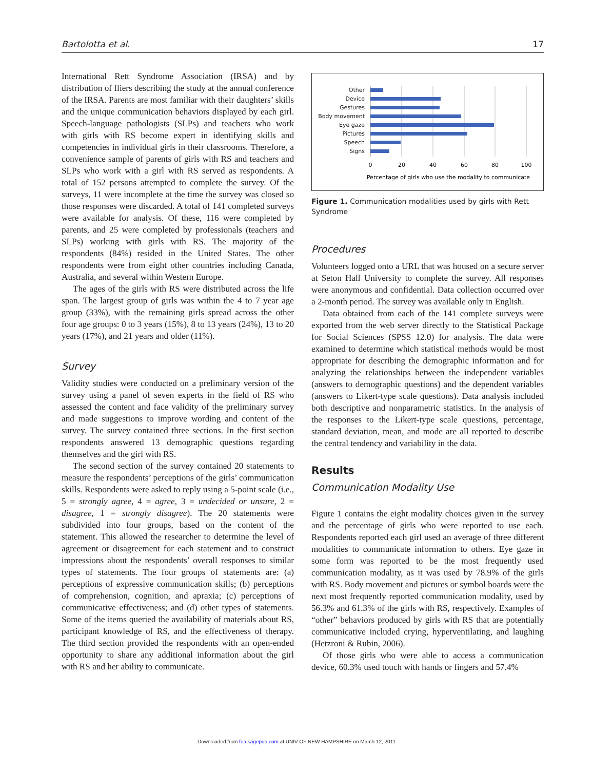Bartolotta et al. 17
International Rett Syndrome Association (IRSA) and by distribution of fliers describing the study at the annual conference of the IRSA. Parents are most familiar with their daughters’ skills and the unique communication behaviors displayed by each girl. Speech-language pathologists (SLPs) and teachers who work with girls with RS become expert in identifying skills and competencies in individual girls in their classrooms. Therefore, a convenience sample of parents of girls with RS and teachers and SLPs who work with a girl with RS served as respondents. A total of 152 persons attempted to complete the survey. Of the surveys, 11 were incomplete at the time the survey was closed so those responses were discarded. A total of 141 completed surveys were available for analysis. Of these, 116 were completed by parents, and 25 were completed by professionals (teachers and SLPs) working with girls with RS. The majority of the respondents (84%) resided in the United States. The other respondents were from eight other countries including Canada, Australia, and several within Western Europe.
The ages of the girls with RS were distributed across the life span. The largest group of girls was within the 4 to 7 year age group (33%), with the remaining girls spread across the other four age groups: 0 to 3 years (15%), 8 to 13 years (24%), 13 to 20 years (17%), and 21 years and older (11%).
Survey
Validity studies were conducted on a preliminary version of the survey using a panel of seven experts in the field of RS who assessed the content and face validity of the preliminary survey and made suggestions to improve wording and content of the survey. The survey contained three sections. In the first section respondents answered 13 demographic questions regarding themselves and the girl with RS.
The second section of the survey contained 20 statements to measure the respondents’ perceptions of the girls’ communication skills. Respondents were asked to reply using a 5-point scale (i.e., 5 = strongly agree, 4 = agree, 3 = undecided or unsure, 2 = disagree, 1 = strongly disagree). The 20 statements were subdivided into four groups, based on the content of the statement. This allowed the researcher to determine the level of agreement or disagreement for each statement and to construct impressions about the respondents’ overall responses to similar types of statements. The four groups of statements are: (a) perceptions of expressive communication skills; (b) perceptions of comprehension, cognition, and apraxia; (c) perceptions of communicative effectiveness; and (d) other types of statements. Some of the items queried the availability of materials about RS, participant knowledge of RS, and the effectiveness of therapy. The third section provided the respondents with an open-ended opportunity to share any additional information about the girl with RS and her ability to communicate.
Other
Device
Gestures
Body movement
Eye gaze
Pictures
Speech
Signs
0
20
40
60
80
100
Percentage of girls who use the modality to communicate
Figure 1. Communication modalities used by girls with Rett Syndrome
Procedures
Volunteers logged onto a URL that was housed on a secure server at Seton Hall University to complete the survey. All responses were anonymous and confidential. Data collection occurred over a 2-month period. The survey was available only in English.
Data obtained from each of the 141 complete surveys were exported from the web server directly to the Statistical Package for Social Sciences (SPSS 12.0) for analysis. The data were examined to determine which statistical methods would be most appropriate for describing the demographic information and for analyzing the relationships between the independent variables (answers to demographic questions) and the dependent variables (answers to Likert-type scale questions). Data analysis included both descriptive and nonparametric statistics. In the analysis of the responses to the Likert-type scale questions, percentage, standard deviation, mean, and mode are all reported to describe the central tendency and variability in the data.
Results
Communication Modality Use
Figure 1 contains the eight modality choices given in the survey and the percentage of girls who were reported to use each. Respondents reported each girl used an average of three different modalities to communicate information to others. Eye gaze in some form was reported to be the most frequently used communication modality, as it was used by 78.9% of the girls with RS. Body movement and pictures or symbol boards were the next most frequently reported communication modality, used by 56.3% and 61.3% of the girls with RS, respectively. Examples of “other” behaviors produced by girls with RS that are potentially communicative included crying, hyperventilating, and laughing (Hetzroni & Rubin, 2006).
Of those girls who were able to access a communication device, 60.3% used touch with hands or fingers and 57.4%
Downloaded from foa.sagepub.com at UNIV OF NEW HAMPSHIRE on March 12, 2011